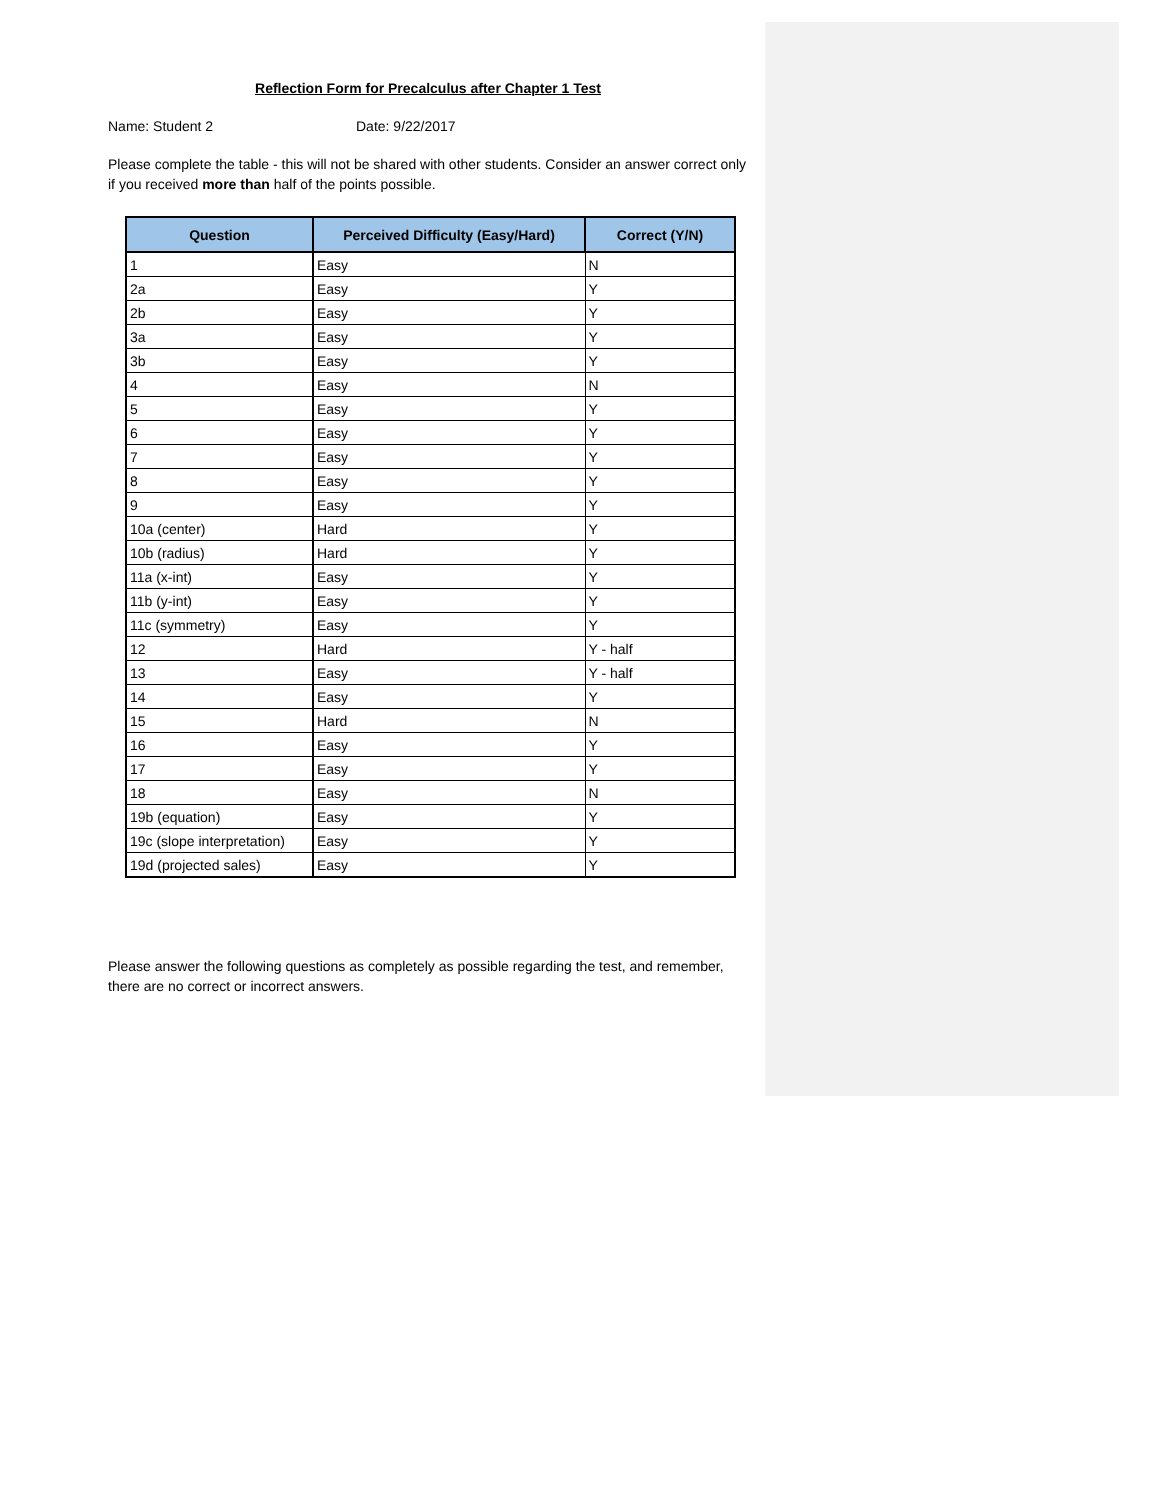Reflection Form for Precalculus after Chapter 1 Test
Name: Student 2 Date: 9/22/2017
Please complete the table - this will not be shared with other students. Consider an answer correct only if you received more than half of the points possible.
| Question | Perceived Difficulty (Easy/Hard) | Correct (Y/N) |
| --- | --- | --- |
| 1 | Easy | N |
| 2a | Easy | Y |
| 2b | Easy | Y |
| 3a | Easy | Y |
| 3b | Easy | Y |
| 4 | Easy | N |
| 5 | Easy | Y |
| 6 | Easy | Y |
| 7 | Easy | Y |
| 8 | Easy | Y |
| 9 | Easy | Y |
| 10a (center) | Hard | Y |
| 10b (radius) | Hard | Y |
| 11a (x-int) | Easy | Y |
| 11b (y-int) | Easy | Y |
| 11c (symmetry) | Easy | Y |
| 12 | Hard | Y - half |
| 13 | Easy | Y - half |
| 14 | Easy | Y |
| 15 | Hard | N |
| 16 | Easy | Y |
| 17 | Easy | Y |
| 18 | Easy | N |
| 19b (equation) | Easy | Y |
| 19c (slope interpretation) | Easy | Y |
| 19d (projected sales) | Easy | Y |
Please answer the following questions as completely as possible regarding the test, and remember, there are no correct or incorrect answers.